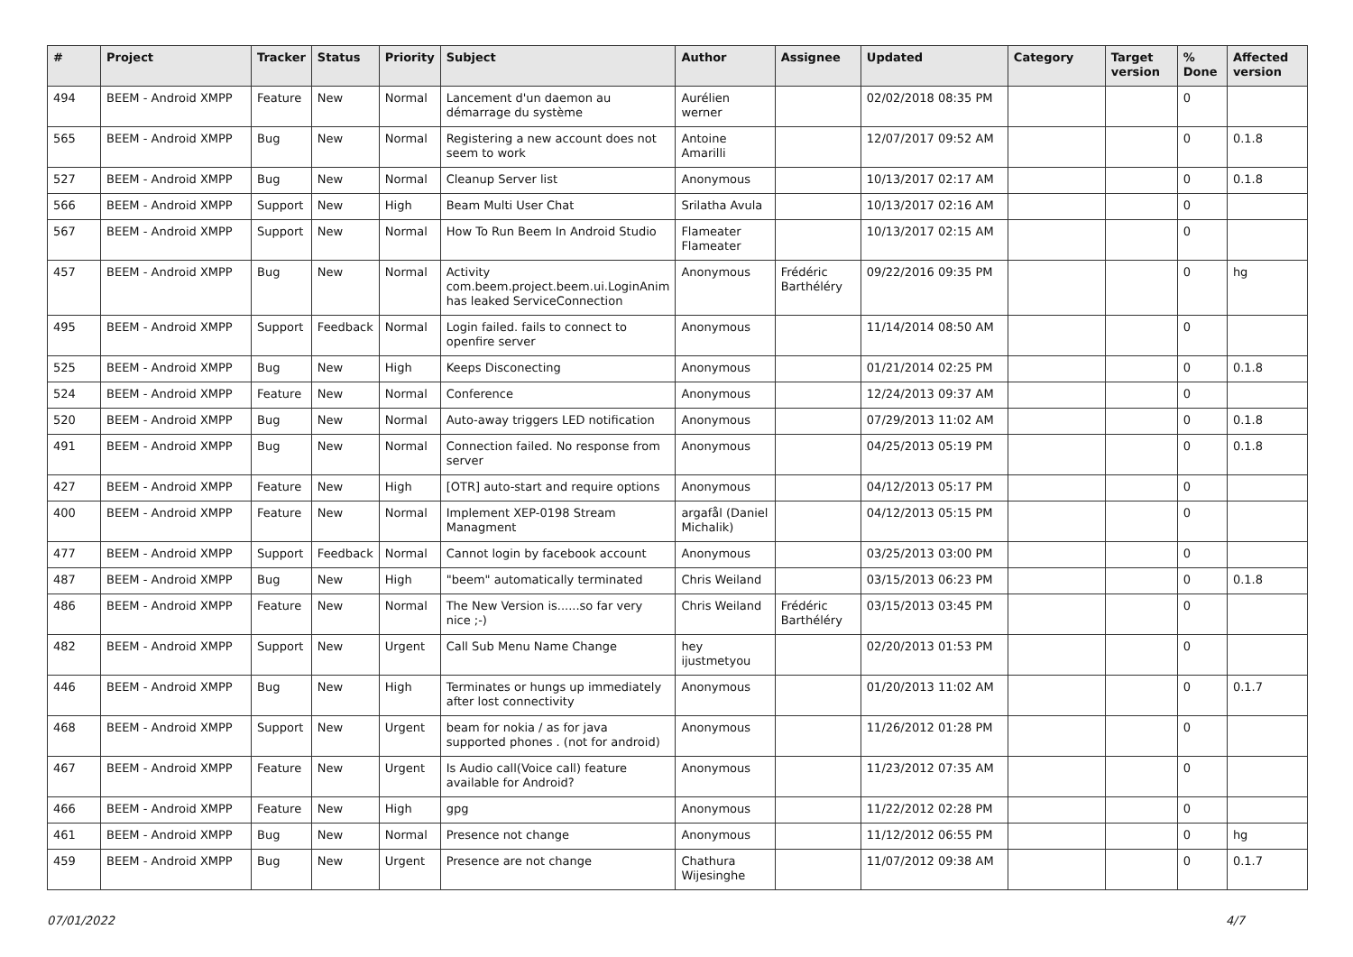| # | Project | Tracker | Status | Priority | Subject | Author | Assignee | Updated | Category | Target version | % Done | Affected version |
| --- | --- | --- | --- | --- | --- | --- | --- | --- | --- | --- | --- | --- |
| 494 | BEEM - Android XMPP | Feature | New | Normal | Lancement d'un daemon au démarrage du système | Aurélien werner | | 02/02/2018 08:35 PM | | | 0 | |
| 565 | BEEM - Android XMPP | Bug | New | Normal | Registering a new account does not seem to work | Antoine Amarilli | | 12/07/2017 09:52 AM | | | 0 | 0.1.8 |
| 527 | BEEM - Android XMPP | Bug | New | Normal | Cleanup Server list | Anonymous | | 10/13/2017 02:17 AM | | | 0 | 0.1.8 |
| 566 | BEEM - Android XMPP | Support | New | High | Beam Multi User Chat | Srilatha Avula | | 10/13/2017 02:16 AM | | | 0 | |
| 567 | BEEM - Android XMPP | Support | New | Normal | How To Run Beem In Android Studio | Flameater Flameater | | 10/13/2017 02:15 AM | | | 0 | |
| 457 | BEEM - Android XMPP | Bug | New | Normal | Activity com.beem.project.beem.ui.LoginAnim has leaked ServiceConnection | Anonymous | Frédéric Barthéléry | 09/22/2016 09:35 PM | | | 0 | hg |
| 495 | BEEM - Android XMPP | Support | Feedback | Normal | Login failed. fails to connect to openfire server | Anonymous | | 11/14/2014 08:50 AM | | | 0 | |
| 525 | BEEM - Android XMPP | Bug | New | High | Keeps Disconecting | Anonymous | | 01/21/2014 02:25 PM | | | 0 | 0.1.8 |
| 524 | BEEM - Android XMPP | Feature | New | Normal | Conference | Anonymous | | 12/24/2013 09:37 AM | | | 0 | |
| 520 | BEEM - Android XMPP | Bug | New | Normal | Auto-away triggers LED notification | Anonymous | | 07/29/2013 11:02 AM | | | 0 | 0.1.8 |
| 491 | BEEM - Android XMPP | Bug | New | Normal | Connection failed. No response from server | Anonymous | | 04/25/2013 05:19 PM | | | 0 | 0.1.8 |
| 427 | BEEM - Android XMPP | Feature | New | High | [OTR] auto-start and require options | Anonymous | | 04/12/2013 05:17 PM | | | 0 | |
| 400 | BEEM - Android XMPP | Feature | New | Normal | Implement XEP-0198 Stream Managment | argafål (Daniel Michalik) | | 04/12/2013 05:15 PM | | | 0 | |
| 477 | BEEM - Android XMPP | Support | Feedback | Normal | Cannot login by facebook account | Anonymous | | 03/25/2013 03:00 PM | | | 0 | |
| 487 | BEEM - Android XMPP | Bug | New | High | "beem" automatically terminated | Chris Weiland | | 03/15/2013 06:23 PM | | | 0 | 0.1.8 |
| 486 | BEEM - Android XMPP | Feature | New | Normal | The New Version is......so far very nice ;-) | Chris Weiland | Frédéric Barthéléry | 03/15/2013 03:45 PM | | | 0 | |
| 482 | BEEM - Android XMPP | Support | New | Urgent | Call Sub Menu Name Change | hey ijustmetyou | | 02/20/2013 01:53 PM | | | 0 | |
| 446 | BEEM - Android XMPP | Bug | New | High | Terminates or hungs up immediately after lost connectivity | Anonymous | | 01/20/2013 11:02 AM | | | 0 | 0.1.7 |
| 468 | BEEM - Android XMPP | Support | New | Urgent | beam for nokia / as for java supported phones . (not for android) | Anonymous | | 11/26/2012 01:28 PM | | | 0 | |
| 467 | BEEM - Android XMPP | Feature | New | Urgent | Is Audio call(Voice call) feature available for Android? | Anonymous | | 11/23/2012 07:35 AM | | | 0 | |
| 466 | BEEM - Android XMPP | Feature | New | High | gpg | Anonymous | | 11/22/2012 02:28 PM | | | 0 | |
| 461 | BEEM - Android XMPP | Bug | New | Normal | Presence not change | Anonymous | | 11/12/2012 06:55 PM | | | 0 | hg |
| 459 | BEEM - Android XMPP | Bug | New | Urgent | Presence are not change | Chathura Wijesinghe | | 11/07/2012 09:38 AM | | | 0 | 0.1.7 |
07/01/2022 4/7